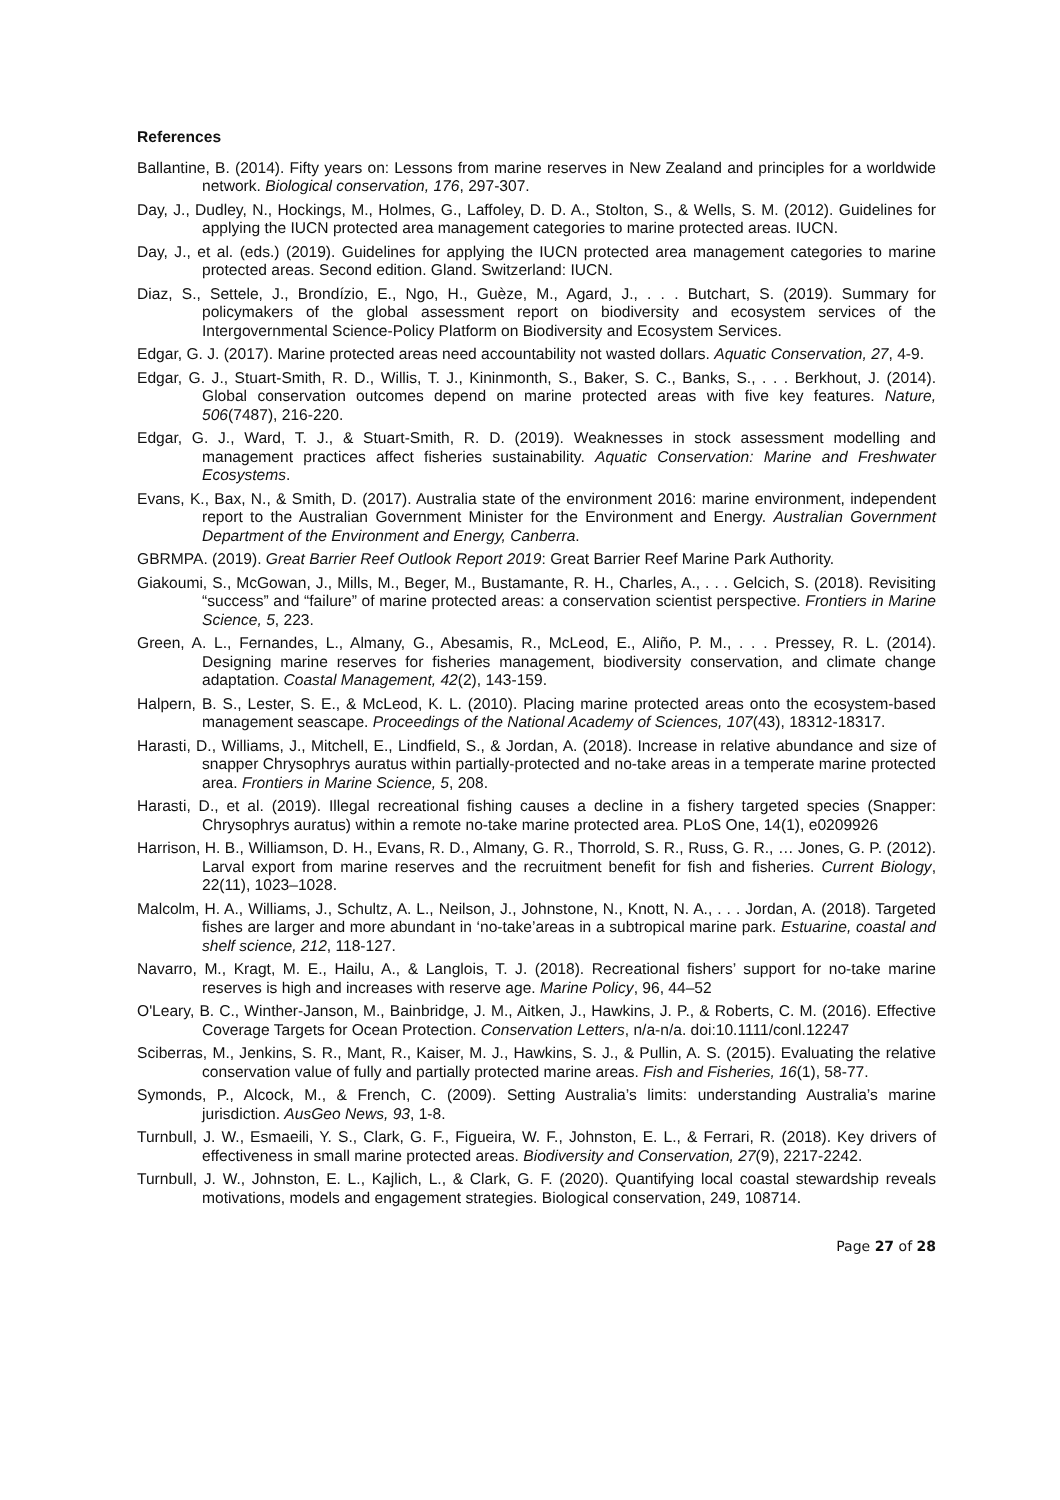References
Ballantine, B. (2014). Fifty years on: Lessons from marine reserves in New Zealand and principles for a worldwide network. Biological conservation, 176, 297-307.
Day, J., Dudley, N., Hockings, M., Holmes, G., Laffoley, D. D. A., Stolton, S., & Wells, S. M. (2012). Guidelines for applying the IUCN protected area management categories to marine protected areas. IUCN.
Day, J., et al. (eds.) (2019). Guidelines for applying the IUCN protected area management categories to marine protected areas. Second edition. Gland. Switzerland: IUCN.
Diaz, S., Settele, J., Brondízio, E., Ngo, H., Guèze, M., Agard, J., . . . Butchart, S. (2019). Summary for policymakers of the global assessment report on biodiversity and ecosystem services of the Intergovernmental Science-Policy Platform on Biodiversity and Ecosystem Services.
Edgar, G. J. (2017). Marine protected areas need accountability not wasted dollars. Aquatic Conservation, 27, 4-9.
Edgar, G. J., Stuart-Smith, R. D., Willis, T. J., Kininmonth, S., Baker, S. C., Banks, S., . . . Berkhout, J. (2014). Global conservation outcomes depend on marine protected areas with five key features. Nature, 506(7487), 216-220.
Edgar, G. J., Ward, T. J., & Stuart-Smith, R. D. (2019). Weaknesses in stock assessment modelling and management practices affect fisheries sustainability. Aquatic Conservation: Marine and Freshwater Ecosystems.
Evans, K., Bax, N., & Smith, D. (2017). Australia state of the environment 2016: marine environment, independent report to the Australian Government Minister for the Environment and Energy. Australian Government Department of the Environment and Energy, Canberra.
GBRMPA. (2019). Great Barrier Reef Outlook Report 2019: Great Barrier Reef Marine Park Authority.
Giakoumi, S., McGowan, J., Mills, M., Beger, M., Bustamante, R. H., Charles, A., . . . Gelcich, S. (2018). Revisiting “success” and “failure” of marine protected areas: a conservation scientist perspective. Frontiers in Marine Science, 5, 223.
Green, A. L., Fernandes, L., Almany, G., Abesamis, R., McLeod, E., Aliño, P. M., . . . Pressey, R. L. (2014). Designing marine reserves for fisheries management, biodiversity conservation, and climate change adaptation. Coastal Management, 42(2), 143-159.
Halpern, B. S., Lester, S. E., & McLeod, K. L. (2010). Placing marine protected areas onto the ecosystem-based management seascape. Proceedings of the National Academy of Sciences, 107(43), 18312-18317.
Harasti, D., Williams, J., Mitchell, E., Lindfield, S., & Jordan, A. (2018). Increase in relative abundance and size of snapper Chrysophrys auratus within partially-protected and no-take areas in a temperate marine protected area. Frontiers in Marine Science, 5, 208.
Harasti, D., et al. (2019). Illegal recreational fishing causes a decline in a fishery targeted species (Snapper: Chrysophrys auratus) within a remote no-take marine protected area. PLoS One, 14(1), e0209926
Harrison, H. B., Williamson, D. H., Evans, R. D., Almany, G. R., Thorrold, S. R., Russ, G. R., … Jones, G. P. (2012). Larval export from marine reserves and the recruitment benefit for fish and fisheries. Current Biology, 22(11), 1023–1028.
Malcolm, H. A., Williams, J., Schultz, A. L., Neilson, J., Johnstone, N., Knott, N. A., . . . Jordan, A. (2018). Targeted fishes are larger and more abundant in ‘no-take’areas in a subtropical marine park. Estuarine, coastal and shelf science, 212, 118-127.
Navarro, M., Kragt, M. E., Hailu, A., & Langlois, T. J. (2018). Recreational fishers’ support for no-take marine reserves is high and increases with reserve age. Marine Policy, 96, 44–52
O'Leary, B. C., Winther-Janson, M., Bainbridge, J. M., Aitken, J., Hawkins, J. P., & Roberts, C. M. (2016). Effective Coverage Targets for Ocean Protection. Conservation Letters, n/a-n/a. doi:10.1111/conl.12247
Sciberras, M., Jenkins, S. R., Mant, R., Kaiser, M. J., Hawkins, S. J., & Pullin, A. S. (2015). Evaluating the relative conservation value of fully and partially protected marine areas. Fish and Fisheries, 16(1), 58-77.
Symonds, P., Alcock, M., & French, C. (2009). Setting Australia’s limits: understanding Australia’s marine jurisdiction. AusGeo News, 93, 1-8.
Turnbull, J. W., Esmaeili, Y. S., Clark, G. F., Figueira, W. F., Johnston, E. L., & Ferrari, R. (2018). Key drivers of effectiveness in small marine protected areas. Biodiversity and Conservation, 27(9), 2217-2242.
Turnbull, J. W., Johnston, E. L., Kajlich, L., & Clark, G. F. (2020). Quantifying local coastal stewardship reveals motivations, models and engagement strategies. Biological conservation, 249, 108714.
Page 27 of 28